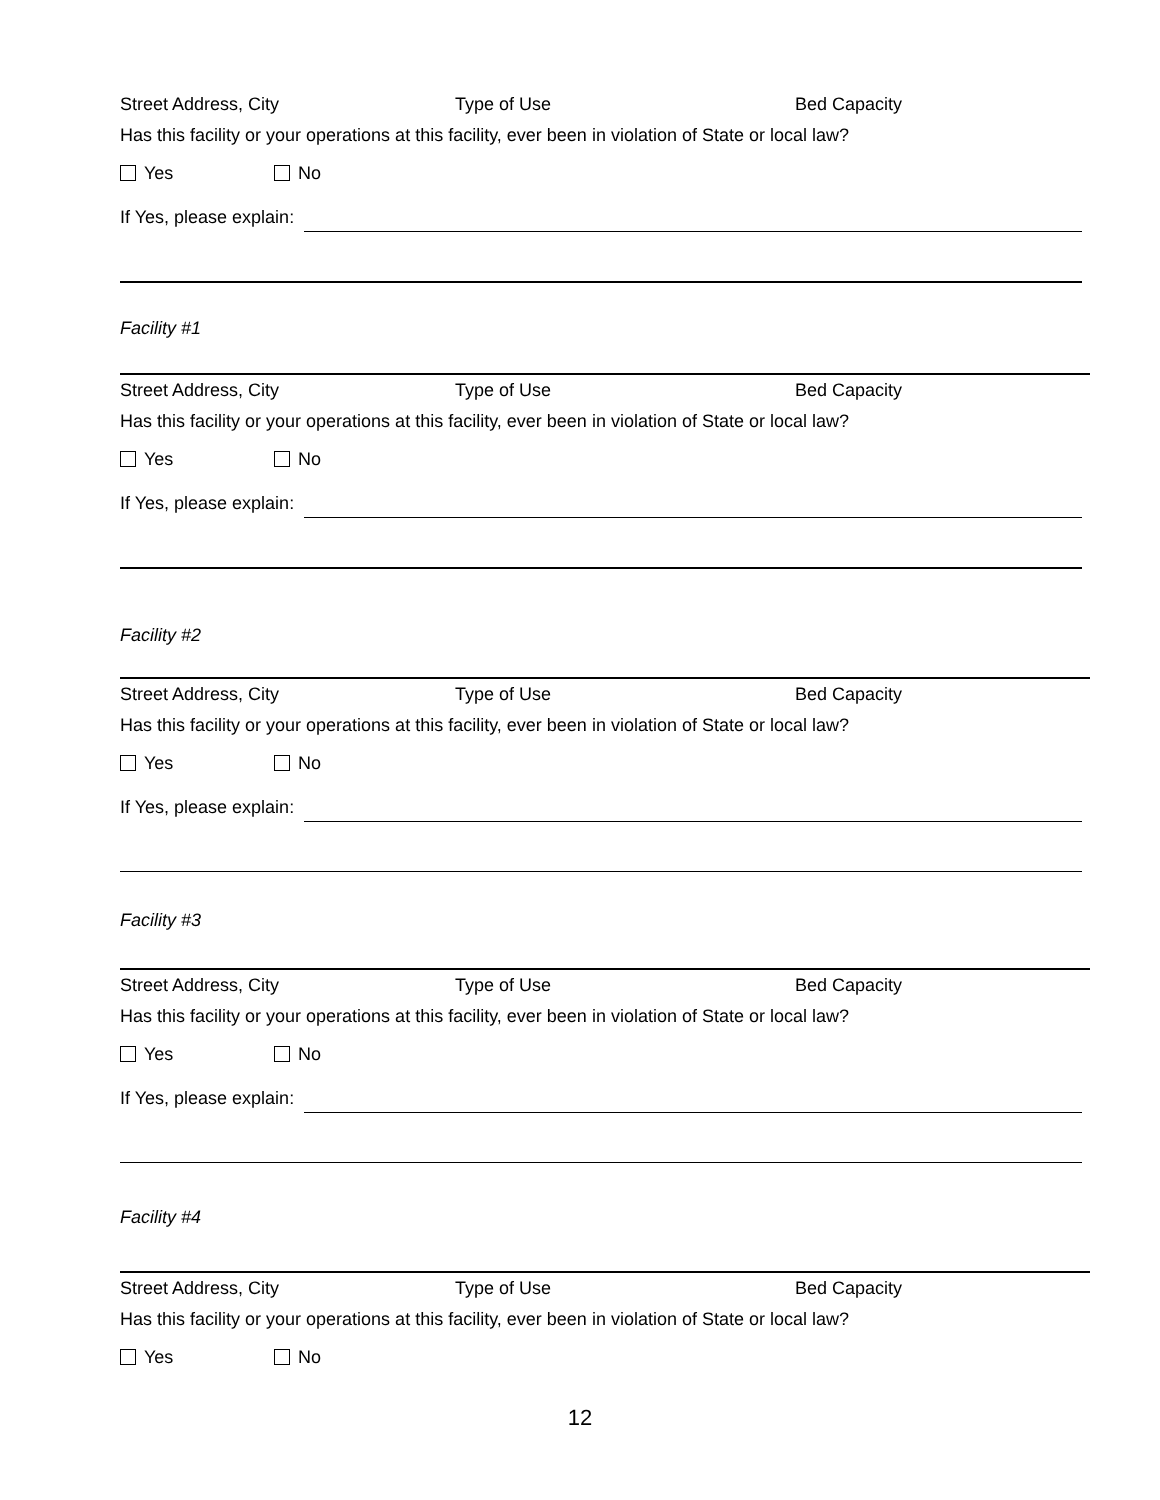Street Address, City Type of Use Bed Capacity
Has this facility or your operations at this facility, ever been in violation of State or local law?
Yes No
If Yes, please explain:
Facility #1
Street Address, City Type of Use Bed Capacity
Has this facility or your operations at this facility, ever been in violation of State or local law?
Yes No
If Yes, please explain:
Facility #2
Street Address, City Type of Use Bed Capacity
Has this facility or your operations at this facility, ever been in violation of State or local law?
Yes No
If Yes, please explain:
Facility #3
Street Address, City Type of Use Bed Capacity
Has this facility or your operations at this facility, ever been in violation of State or local law?
Yes No
If Yes, please explain:
Facility #4
Street Address, City Type of Use Bed Capacity
Has this facility or your operations at this facility, ever been in violation of State or local law?
Yes No
12